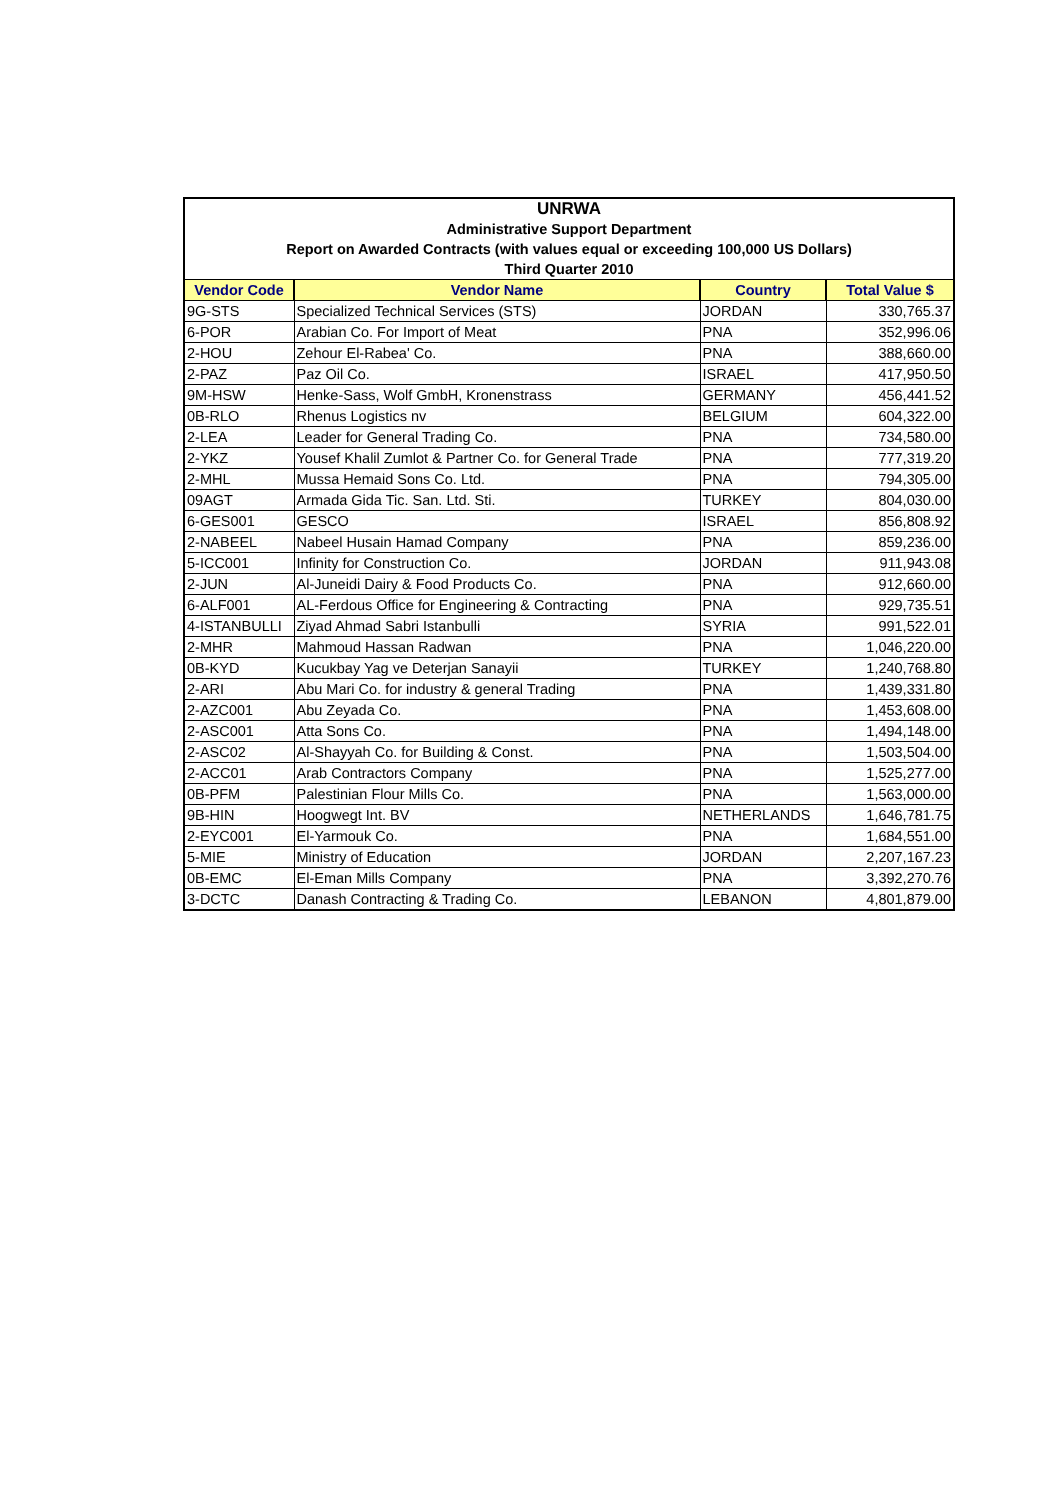| UNRWA | | | |
| Administrative Support Department | | | |
| Report on Awarded Contracts (with values equal or exceeding 100,000 US Dollars) | | | |
| Third Quarter 2010 | | | |
| Vendor Code | Vendor Name | Country | Total Value $ |
| 9G-STS | Specialized Technical Services (STS) | JORDAN | 330,765.37 |
| 6-POR | Arabian Co. For Import of Meat | PNA | 352,996.06 |
| 2-HOU | Zehour El-Rabea' Co. | PNA | 388,660.00 |
| 2-PAZ | Paz Oil Co. | ISRAEL | 417,950.50 |
| 9M-HSW | Henke-Sass, Wolf GmbH, Kronenstrass | GERMANY | 456,441.52 |
| 0B-RLO | Rhenus Logistics nv | BELGIUM | 604,322.00 |
| 2-LEA | Leader for General Trading Co. | PNA | 734,580.00 |
| 2-YKZ | Yousef Khalil Zumlot & Partner Co. for General Trade | PNA | 777,319.20 |
| 2-MHL | Mussa Hemaid Sons Co. Ltd. | PNA | 794,305.00 |
| 09AGT | Armada Gida Tic. San. Ltd. Sti. | TURKEY | 804,030.00 |
| 6-GES001 | GESCO | ISRAEL | 856,808.92 |
| 2-NABEEL | Nabeel Husain Hamad Company | PNA | 859,236.00 |
| 5-ICC001 | Infinity for Construction Co. | JORDAN | 911,943.08 |
| 2-JUN | Al-Juneidi Dairy & Food Products Co. | PNA | 912,660.00 |
| 6-ALF001 | AL-Ferdous Office for Engineering & Contracting | PNA | 929,735.51 |
| 4-ISTANBULLI | Ziyad Ahmad Sabri Istanbulli | SYRIA | 991,522.01 |
| 2-MHR | Mahmoud Hassan Radwan | PNA | 1,046,220.00 |
| 0B-KYD | Kucukbay Yag ve Deterjan Sanayii | TURKEY | 1,240,768.80 |
| 2-ARI | Abu Mari Co. for industry & general Trading | PNA | 1,439,331.80 |
| 2-AZC001 | Abu Zeyada Co. | PNA | 1,453,608.00 |
| 2-ASC001 | Atta Sons Co. | PNA | 1,494,148.00 |
| 2-ASC02 | Al-Shayyah Co. for Building & Const. | PNA | 1,503,504.00 |
| 2-ACC01 | Arab Contractors Company | PNA | 1,525,277.00 |
| 0B-PFM | Palestinian Flour Mills Co. | PNA | 1,563,000.00 |
| 9B-HIN | Hoogwegt Int. BV | NETHERLANDS | 1,646,781.75 |
| 2-EYC001 | El-Yarmouk Co. | PNA | 1,684,551.00 |
| 5-MIE | Ministry of Education | JORDAN | 2,207,167.23 |
| 0B-EMC | El-Eman Mills Company | PNA | 3,392,270.76 |
| 3-DCTC | Danash Contracting & Trading Co. | LEBANON | 4,801,879.00 |